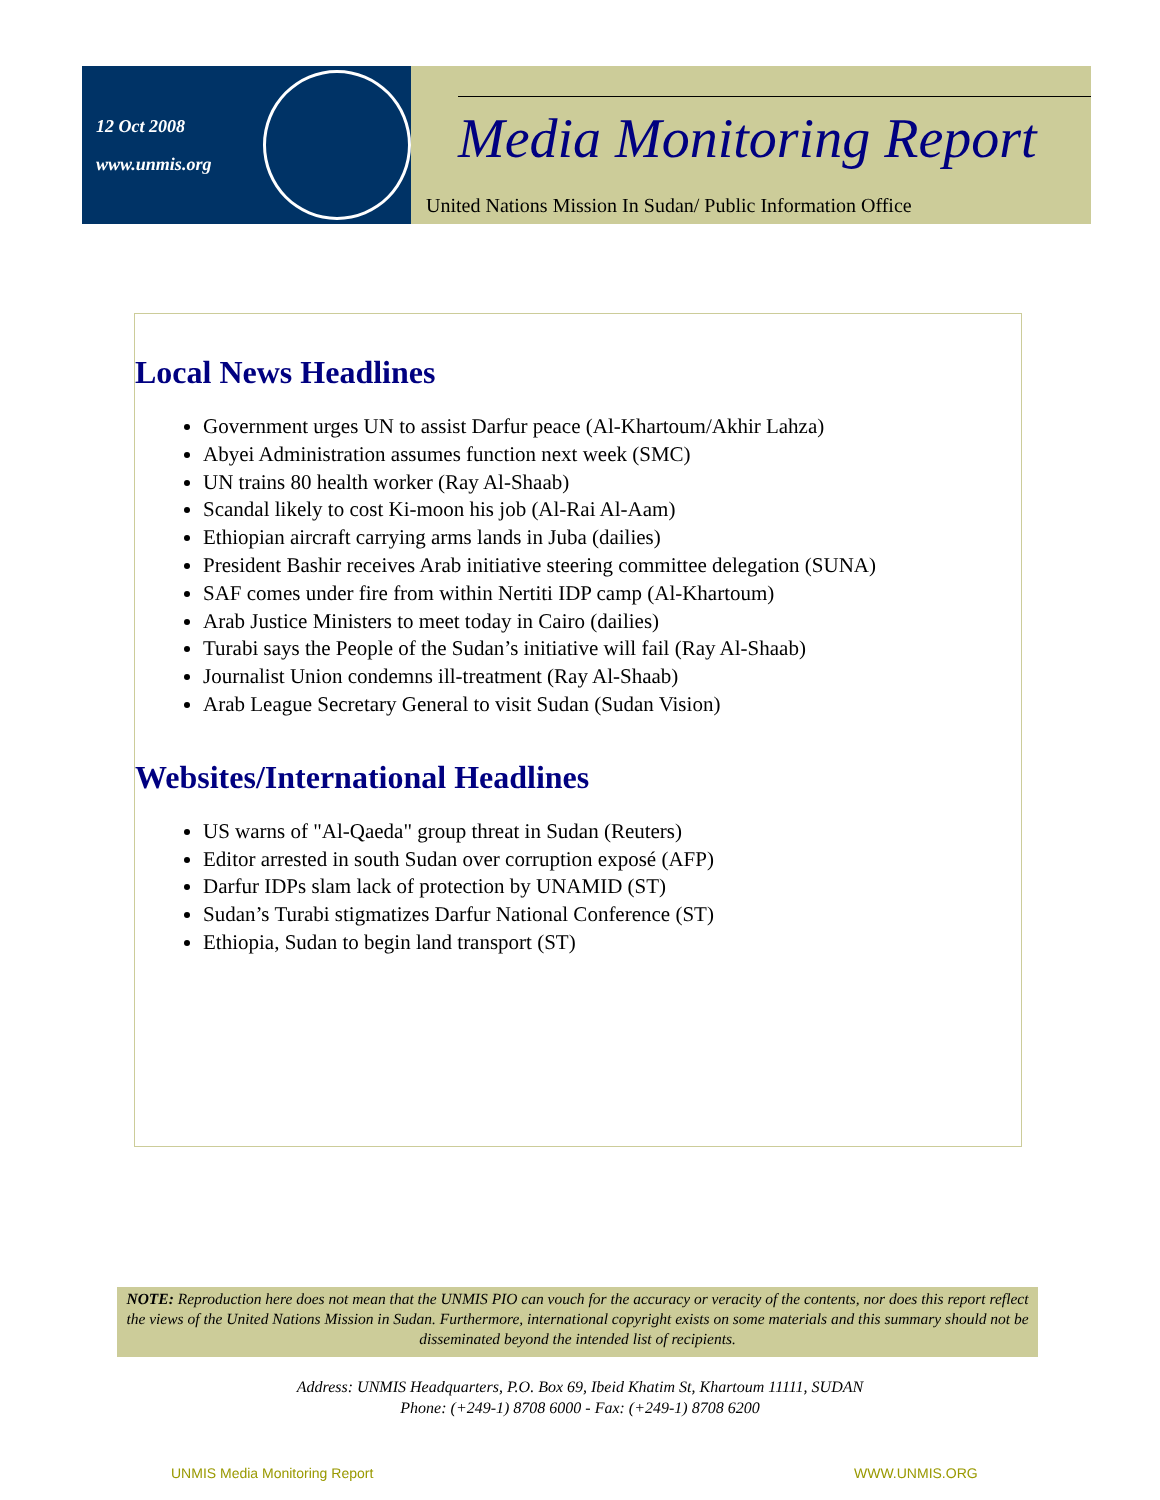12 Oct 2008
www.unmis.org
Media Monitoring Report
United Nations Mission In Sudan/ Public Information Office
Local News Headlines
Government urges UN to assist Darfur peace (Al-Khartoum/Akhir Lahza)
Abyei Administration assumes function next week (SMC)
UN trains 80 health worker (Ray Al-Shaab)
Scandal likely to cost Ki-moon his job (Al-Rai Al-Aam)
Ethiopian aircraft carrying arms lands in Juba (dailies)
President Bashir receives Arab initiative steering committee delegation (SUNA)
SAF comes under fire from within Nertiti IDP camp (Al-Khartoum)
Arab Justice Ministers to meet today in Cairo (dailies)
Turabi says the People of the Sudan’s initiative will fail (Ray Al-Shaab)
Journalist Union condemns ill-treatment (Ray Al-Shaab)
Arab League Secretary General to visit Sudan (Sudan Vision)
Websites/International Headlines
US warns of "Al-Qaeda" group threat in Sudan (Reuters)
Editor arrested in south Sudan over corruption exposé (AFP)
Darfur IDPs slam lack of protection by UNAMID (ST)
Sudan’s Turabi stigmatizes Darfur National Conference (ST)
Ethiopia, Sudan to begin land transport (ST)
NOTE: Reproduction here does not mean that the UNMIS PIO can vouch for the accuracy or veracity of the contents, nor does this report reflect the views of the United Nations Mission in Sudan. Furthermore, international copyright exists on some materials and this summary should not be disseminated beyond the intended list of recipients.
Address: UNMIS Headquarters, P.O. Box 69, Ibeid Khatim St, Khartoum 11111, SUDAN
Phone: (+249-1) 8708 6000 - Fax: (+249-1) 8708 6200
UNMIS Media Monitoring Report WWW.UNMIS.ORG